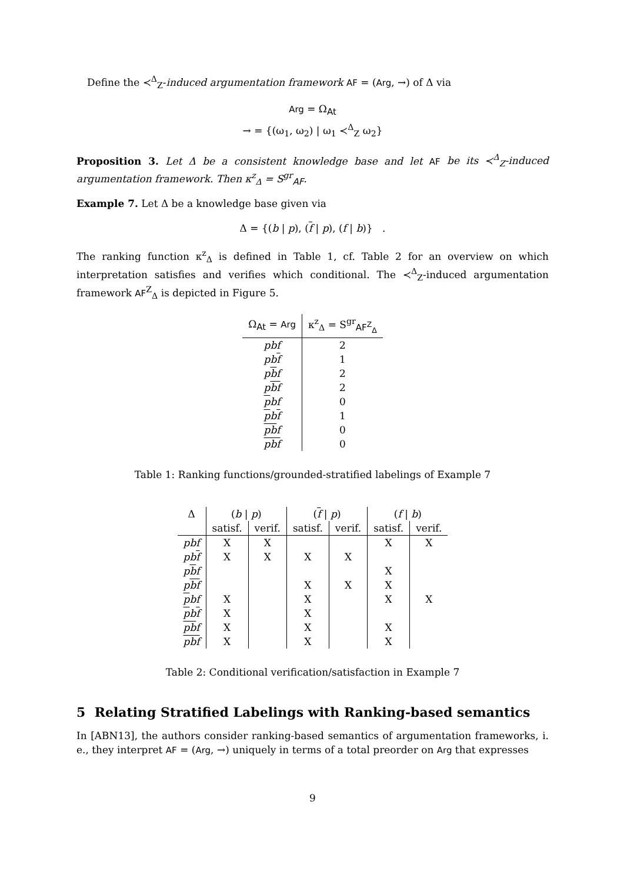Define the ≺<sup>Δ</sup><sub>Z</sub>-induced argumentation framework AF = (Arg, →) of Δ via
Arg = Ω<sub>At</sub>
→ = {(ω<sub>1</sub>, ω<sub>2</sub>) | ω<sub>1</sub> ≺<sup>Δ</sup><sub>Z</sub> ω<sub>2</sub>}
Proposition 3. Let Δ be a consistent knowledge base and let AF be its ≺<sup>Δ</sup><sub>Z</sub>-induced argumentation framework. Then κ<sup>z</sup><sub>Δ</sub> = S<sup>gr</sup><sub>AF</sub>.
Example 7. Let Δ be a knowledge base given via
Δ = {(b | p), (f | p), (f | b)} .
The ranking function κ<sup>z</sup><sub>Δ</sub> is defined in Table 1, cf. Table 2 for an overview on which interpretation satisfies and verifies which conditional. The ≺<sup>Δ</sup><sub>Z</sub>-induced argumentation framework AF<sup>Z</sup><sub>Δ</sub> is depicted in Figure 5.
| Ω<sub>At</sub> = Arg | κ<sup>z</sup><sub>Δ</sub> = S<sup>gr</sup><sub>AF<sup>Z</sup><sub>Δ</sub></sub> |
| --- | --- |
| pbf | 2 |
| pb f | 1 |
| p b f | 2 |
| p bf | 2 |
| p bf | 0 |
| p b f | 1 |
| pb f | 0 |
| pbf | 0 |
Table 1: Ranking functions/grounded-stratified labelings of Example 7
| Δ | ( b / p ) | | ( f / p ) | | ( f / b ) | |
| --- | --- | --- | --- | --- | --- | --- |
| | satisf. | verif. | satisf. | verif. | satisf. | verif. |
| pbf | X | X | | | X | X |
| pb f | X | X | X | X | | |
| p b f | | | | | X | |
| p bf | | | X | X | X | |
| p bf | X | | X | | X | X |
| p b f | X | | X | | | |
| pb f | X | | X | | X | |
| pbf | X | | X | | X | |
Table 2: Conditional verification/satisfaction in Example 7
5 Relating Stratified Labelings with Ranking-based semantics
In [ABN13], the authors consider ranking-based semantics of argumentation frameworks, i. e., they interpret AF = (Arg, →) uniquely in terms of a total preorder on Arg that expresses
9